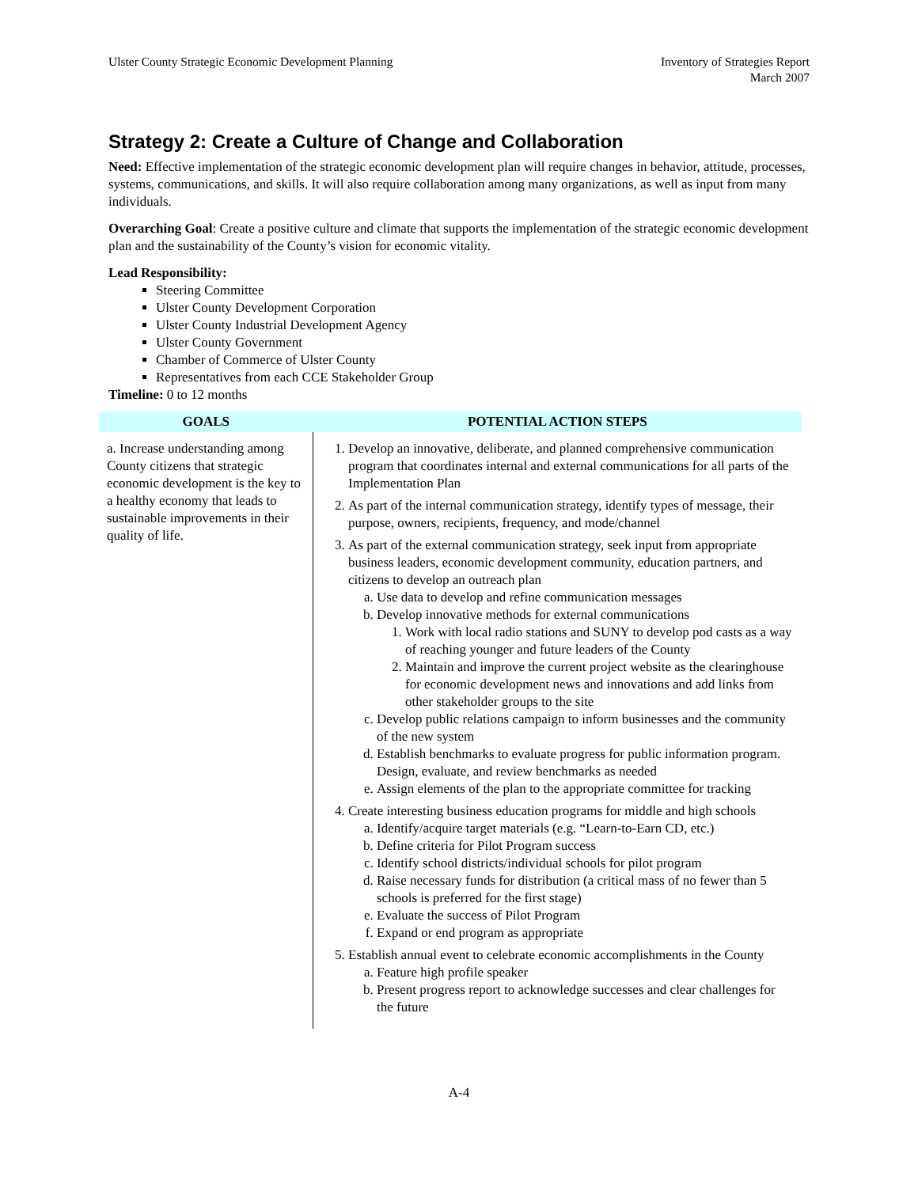Ulster County Strategic Economic Development Planning
Inventory of Strategies Report
March 2007
Strategy 2: Create a Culture of Change and Collaboration
Need: Effective implementation of the strategic economic development plan will require changes in behavior, attitude, processes, systems, communications, and skills. It will also require collaboration among many organizations, as well as input from many individuals.
Overarching Goal: Create a positive culture and climate that supports the implementation of the strategic economic development plan and the sustainability of the County’s vision for economic vitality.
Lead Responsibility:
Steering Committee
Ulster County Development Corporation
Ulster County Industrial Development Agency
Ulster County Government
Chamber of Commerce of Ulster County
Representatives from each CCE Stakeholder Group
Timeline: 0 to 12 months
| GOALS | POTENTIAL ACTION STEPS |
| --- | --- |
| a. Increase understanding among County citizens that strategic economic development is the key to a healthy economy that leads to sustainable improvements in their quality of life. | 1. Develop an innovative, deliberate, and planned comprehensive communication program that coordinates internal and external communications for all parts of the Implementation Plan 2. As part of the internal communication strategy, identify types of message, their purpose, owners, recipients, frequency, and mode/channel 3. As part of the external communication strategy, seek input from appropriate business leaders, economic development community, education partners, and citizens to develop an outreach plan a. Use data to develop and refine communication messages b. Develop innovative methods for external communications 1. Work with local radio stations and SUNY to develop pod casts as a way of reaching younger and future leaders of the County 2. Maintain and improve the current project website as the clearinghouse for economic development news and innovations and add links from other stakeholder groups to the site c. Develop public relations campaign to inform businesses and the community of the new system d. Establish benchmarks to evaluate progress for public information program. Design, evaluate, and review benchmarks as needed e. Assign elements of the plan to the appropriate committee for tracking 4. Create interesting business education programs for middle and high schools a. Identify/acquire target materials (e.g. “Learn-to-Earn CD, etc.) b. Define criteria for Pilot Program success c. Identify school districts/individual schools for pilot program d. Raise necessary funds for distribution (a critical mass of no fewer than 5 schools is preferred for the first stage) e. Evaluate the success of Pilot Program f. Expand or end program as appropriate 5. Establish annual event to celebrate economic accomplishments in the County a. Feature high profile speaker b. Present progress report to acknowledge successes and clear challenges for the future |
A-4